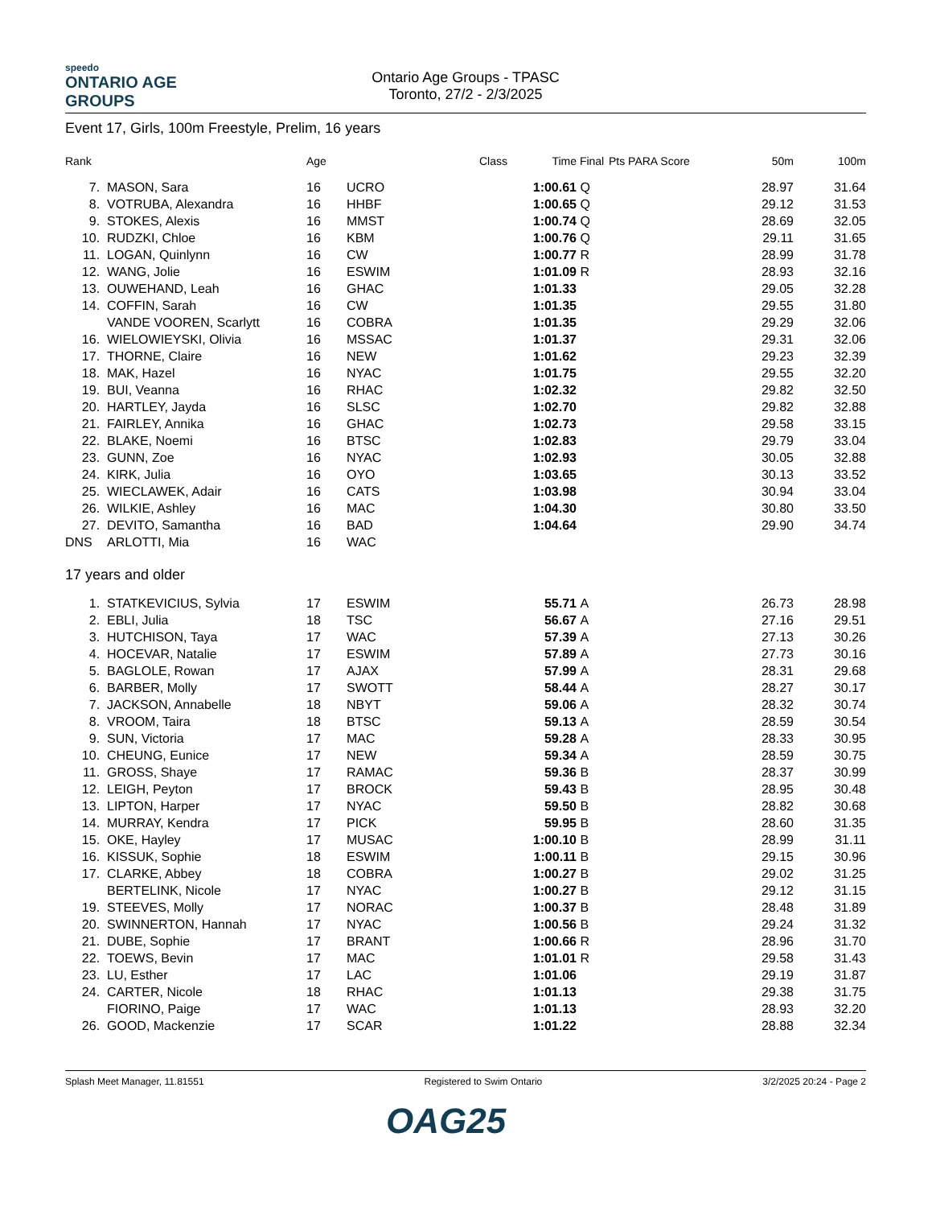speedo
ONTARIO AGE GROUPS
Ontario Age Groups - TPASC
Toronto, 27/2 - 2/3/2025
Event 17, Girls, 100m Freestyle, Prelim, 16 years
| Rank | | Age | | Class | Time | Final | Pts PARA Score | 50m | 100m |
| --- | --- | --- | --- | --- | --- | --- | --- | --- | --- |
| 7. | MASON, Sara | 16 | UCRO | | 1:00.61 | Q | | 28.97 | 31.64 |
| 8. | VOTRUBA, Alexandra | 16 | HHBF | | 1:00.65 | Q | | 29.12 | 31.53 |
| 9. | STOKES, Alexis | 16 | MMST | | 1:00.74 | Q | | 28.69 | 32.05 |
| 10. | RUDZKI, Chloe | 16 | KBM | | 1:00.76 | Q | | 29.11 | 31.65 |
| 11. | LOGAN, Quinlynn | 16 | CW | | 1:00.77 | R | | 28.99 | 31.78 |
| 12. | WANG, Jolie | 16 | ESWIM | | 1:01.09 | R | | 28.93 | 32.16 |
| 13. | OUWEHAND, Leah | 16 | GHAC | | 1:01.33 | | | 29.05 | 32.28 |
| 14. | COFFIN, Sarah | 16 | CW | | 1:01.35 | | | 29.55 | 31.80 |
| | VANDE VOOREN, Scarlytt | 16 | COBRA | | 1:01.35 | | | 29.29 | 32.06 |
| 16. | WIELOWIEYSKI, Olivia | 16 | MSSAC | | 1:01.37 | | | 29.31 | 32.06 |
| 17. | THORNE, Claire | 16 | NEW | | 1:01.62 | | | 29.23 | 32.39 |
| 18. | MAK, Hazel | 16 | NYAC | | 1:01.75 | | | 29.55 | 32.20 |
| 19. | BUI, Veanna | 16 | RHAC | | 1:02.32 | | | 29.82 | 32.50 |
| 20. | HARTLEY, Jayda | 16 | SLSC | | 1:02.70 | | | 29.82 | 32.88 |
| 21. | FAIRLEY, Annika | 16 | GHAC | | 1:02.73 | | | 29.58 | 33.15 |
| 22. | BLAKE, Noemi | 16 | BTSC | | 1:02.83 | | | 29.79 | 33.04 |
| 23. | GUNN, Zoe | 16 | NYAC | | 1:02.93 | | | 30.05 | 32.88 |
| 24. | KIRK, Julia | 16 | OYO | | 1:03.65 | | | 30.13 | 33.52 |
| 25. | WIECLAWEK, Adair | 16 | CATS | | 1:03.98 | | | 30.94 | 33.04 |
| 26. | WILKIE, Ashley | 16 | MAC | | 1:04.30 | | | 30.80 | 33.50 |
| 27. | DEVITO, Samantha | 16 | BAD | | 1:04.64 | | | 29.90 | 34.74 |
| DNS | ARLOTTI, Mia | 16 | WAC | | | | | | |
17 years and older
| 1. | STATKEVICIUS, Sylvia | 17 | ESWIM | | 55.71 | A | | 26.73 | 28.98 |
| 2. | EBLI, Julia | 18 | TSC | | 56.67 | A | | 27.16 | 29.51 |
| 3. | HUTCHISON, Taya | 17 | WAC | | 57.39 | A | | 27.13 | 30.26 |
| 4. | HOCEVAR, Natalie | 17 | ESWIM | | 57.89 | A | | 27.73 | 30.16 |
| 5. | BAGLOLE, Rowan | 17 | AJAX | | 57.99 | A | | 28.31 | 29.68 |
| 6. | BARBER, Molly | 17 | SWOTT | | 58.44 | A | | 28.27 | 30.17 |
| 7. | JACKSON, Annabelle | 18 | NBYT | | 59.06 | A | | 28.32 | 30.74 |
| 8. | VROOM, Taira | 18 | BTSC | | 59.13 | A | | 28.59 | 30.54 |
| 9. | SUN, Victoria | 17 | MAC | | 59.28 | A | | 28.33 | 30.95 |
| 10. | CHEUNG, Eunice | 17 | NEW | | 59.34 | A | | 28.59 | 30.75 |
| 11. | GROSS, Shaye | 17 | RAMAC | | 59.36 | B | | 28.37 | 30.99 |
| 12. | LEIGH, Peyton | 17 | BROCK | | 59.43 | B | | 28.95 | 30.48 |
| 13. | LIPTON, Harper | 17 | NYAC | | 59.50 | B | | 28.82 | 30.68 |
| 14. | MURRAY, Kendra | 17 | PICK | | 59.95 | B | | 28.60 | 31.35 |
| 15. | OKE, Hayley | 17 | MUSAC | | 1:00.10 | B | | 28.99 | 31.11 |
| 16. | KISSUK, Sophie | 18 | ESWIM | | 1:00.11 | B | | 29.15 | 30.96 |
| 17. | CLARKE, Abbey | 18 | COBRA | | 1:00.27 | B | | 29.02 | 31.25 |
| | BERTELINK, Nicole | 17 | NYAC | | 1:00.27 | B | | 29.12 | 31.15 |
| 19. | STEEVES, Molly | 17 | NORAC | | 1:00.37 | B | | 28.48 | 31.89 |
| 20. | SWINNERTON, Hannah | 17 | NYAC | | 1:00.56 | B | | 29.24 | 31.32 |
| 21. | DUBE, Sophie | 17 | BRANT | | 1:00.66 | R | | 28.96 | 31.70 |
| 22. | TOEWS, Bevin | 17 | MAC | | 1:01.01 | R | | 29.58 | 31.43 |
| 23. | LU, Esther | 17 | LAC | | 1:01.06 | | | 29.19 | 31.87 |
| 24. | CARTER, Nicole | 18 | RHAC | | 1:01.13 | | | 29.38 | 31.75 |
| | FIORINO, Paige | 17 | WAC | | 1:01.13 | | | 28.93 | 32.20 |
| 26. | GOOD, Mackenzie | 17 | SCAR | | 1:01.22 | | | 28.88 | 32.34 |
Splash Meet Manager, 11.81551 Registered to Swim Ontario 3/2/2025 20:24 - Page 2
OAG25